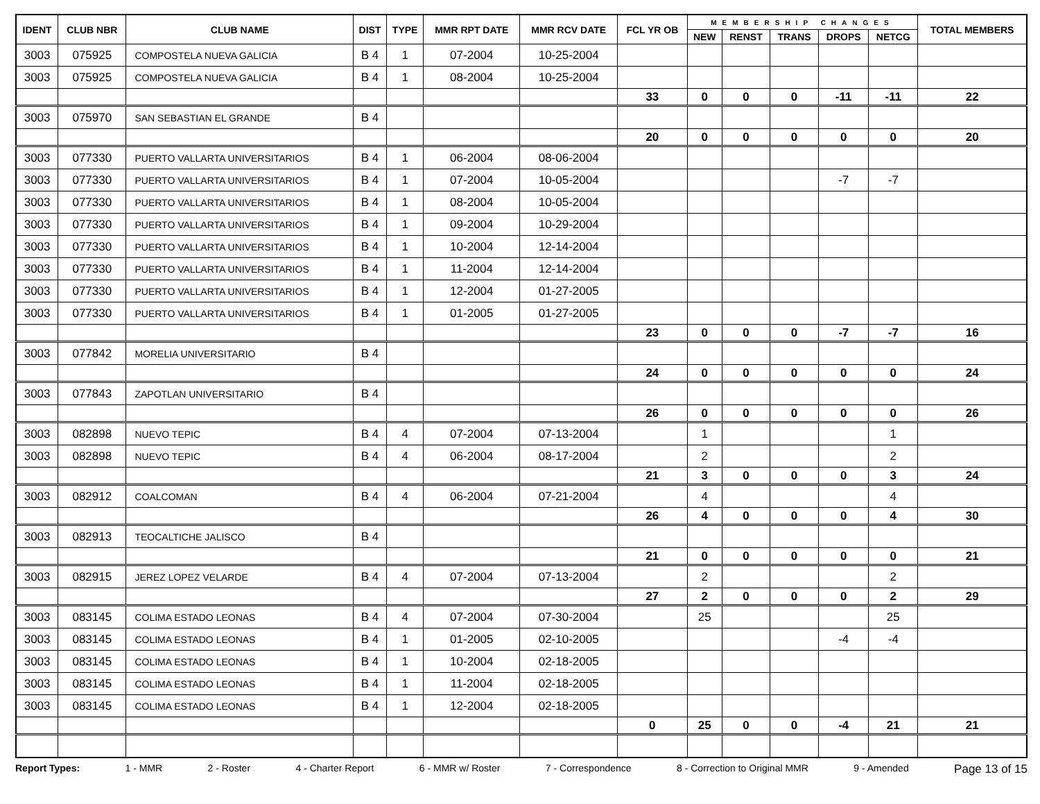| IDENT | CLUB NBR | CLUB NAME | DIST | TYPE | MMR RPT DATE | MMR RCV DATE | FCL YR OB | MEMBERSHIP CHANGES | | | | | TOTAL MEMBERS |
| --- | --- | --- | --- | --- | --- | --- | --- | --- | --- | --- | --- | --- | --- |
| | | | | | | | | NEW | RENST | TRANS | DROPS | NETCG | |
| 3003 | 075925 | COMPOSTELA NUEVA GALICIA | B 4 | 1 | 07-2004 | 10-25-2004 | | | | | | | |
| 3003 | 075925 | COMPOSTELA NUEVA GALICIA | B 4 | 1 | 08-2004 | 10-25-2004 | | | | | | | |
| | | | | | | | 33 | 0 | 0 | 0 | -11 | -11 | 22 |
| 3003 | 075970 | SAN SEBASTIAN EL GRANDE | B 4 | | | | | | | | | | |
| | | | | | | | 20 | 0 | 0 | 0 | 0 | 0 | 20 |
| 3003 | 077330 | PUERTO VALLARTA UNIVERSITARIOS | B 4 | 1 | 06-2004 | 08-06-2004 | | | | | | | |
| 3003 | 077330 | PUERTO VALLARTA UNIVERSITARIOS | B 4 | 1 | 07-2004 | 10-05-2004 | | | | | -7 | -7 | |
| 3003 | 077330 | PUERTO VALLARTA UNIVERSITARIOS | B 4 | 1 | 08-2004 | 10-05-2004 | | | | | | | |
| 3003 | 077330 | PUERTO VALLARTA UNIVERSITARIOS | B 4 | 1 | 09-2004 | 10-29-2004 | | | | | | | |
| 3003 | 077330 | PUERTO VALLARTA UNIVERSITARIOS | B 4 | 1 | 10-2004 | 12-14-2004 | | | | | | | |
| 3003 | 077330 | PUERTO VALLARTA UNIVERSITARIOS | B 4 | 1 | 11-2004 | 12-14-2004 | | | | | | | |
| 3003 | 077330 | PUERTO VALLARTA UNIVERSITARIOS | B 4 | 1 | 12-2004 | 01-27-2005 | | | | | | | |
| 3003 | 077330 | PUERTO VALLARTA UNIVERSITARIOS | B 4 | 1 | 01-2005 | 01-27-2005 | | | | | | | |
| | | | | | | | 23 | 0 | 0 | 0 | -7 | -7 | 16 |
| 3003 | 077842 | MORELIA UNIVERSITARIO | B 4 | | | | | | | | | | |
| | | | | | | | 24 | 0 | 0 | 0 | 0 | 0 | 24 |
| 3003 | 077843 | ZAPOTLAN UNIVERSITARIO | B 4 | | | | | | | | | | |
| | | | | | | | 26 | 0 | 0 | 0 | 0 | 0 | 26 |
| 3003 | 082898 | NUEVO TEPIC | B 4 | 4 | 07-2004 | 07-13-2004 | | 1 | | | | 1 | |
| 3003 | 082898 | NUEVO TEPIC | B 4 | 4 | 06-2004 | 08-17-2004 | | 2 | | | | 2 | |
| | | | | | | | 21 | 3 | 0 | 0 | 0 | 3 | 24 |
| 3003 | 082912 | COALCOMAN | B 4 | 4 | 06-2004 | 07-21-2004 | | 4 | | | | 4 | |
| | | | | | | | 26 | 4 | 0 | 0 | 0 | 4 | 30 |
| 3003 | 082913 | TEOCALTICHE JALISCO | B 4 | | | | | | | | | | |
| | | | | | | | 21 | 0 | 0 | 0 | 0 | 0 | 21 |
| 3003 | 082915 | JEREZ LOPEZ VELARDE | B 4 | 4 | 07-2004 | 07-13-2004 | | 2 | | | | 2 | |
| | | | | | | | 27 | 2 | 0 | 0 | 0 | 2 | 29 |
| 3003 | 083145 | COLIMA ESTADO LEONAS | B 4 | 4 | 07-2004 | 07-30-2004 | | 25 | | | | 25 | |
| 3003 | 083145 | COLIMA ESTADO LEONAS | B 4 | 1 | 01-2005 | 02-10-2005 | | | | | -4 | -4 | |
| 3003 | 083145 | COLIMA ESTADO LEONAS | B 4 | 1 | 10-2004 | 02-18-2005 | | | | | | | |
| 3003 | 083145 | COLIMA ESTADO LEONAS | B 4 | 1 | 11-2004 | 02-18-2005 | | | | | | | |
| 3003 | 083145 | COLIMA ESTADO LEONAS | B 4 | 1 | 12-2004 | 02-18-2005 | | | | | | | |
| | | | | | | | 0 | 25 | 0 | 0 | -4 | 21 | 21 |
Report Types: 1 - MMR 2 - Roster 4 - Charter Report 6 - MMR w/ Roster 7 - Correspondence 8 - Correction to Original MMR 9 - Amended Page 13 of 15